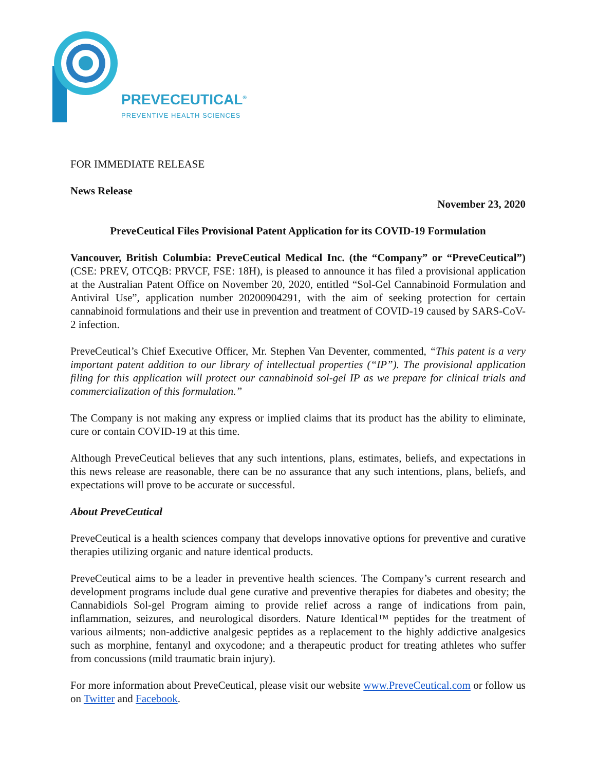PREVECEUTICAL<sup>®</sup>
PREVENTIVE HEALTH SCIENCES
FOR IMMEDIATE RELEASE
News Release
November 23, 2020
PreveCeutical Files Provisional Patent Application for its COVID-19 Formulation
Vancouver, British Columbia: PreveCeutical Medical Inc. (the “Company” or “PreveCeutical”) (CSE: PREV, OTCQB: PRVCF, FSE: 18H), is pleased to announce it has filed a provisional application at the Australian Patent Office on November 20, 2020, entitled “Sol-Gel Cannabinoid Formulation and Antiviral Use”, application number 20200904291, with the aim of seeking protection for certain cannabinoid formulations and their use in prevention and treatment of COVID-19 caused by SARS-CoV-2 infection.
PreveCeutical’s Chief Executive Officer, Mr. Stephen Van Deventer, commented, “This patent is a very important patent addition to our library of intellectual properties (“IP”). The provisional application filing for this application will protect our cannabinoid sol-gel IP as we prepare for clinical trials and commercialization of this formulation.”
The Company is not making any express or implied claims that its product has the ability to eliminate, cure or contain COVID-19 at this time.
Although PreveCeutical believes that any such intentions, plans, estimates, beliefs, and expectations in this news release are reasonable, there can be no assurance that any such intentions, plans, beliefs, and expectations will prove to be accurate or successful.
About PreveCeutical
PreveCeutical is a health sciences company that develops innovative options for preventive and curative therapies utilizing organic and nature identical products.
PreveCeutical aims to be a leader in preventive health sciences. The Company’s current research and development programs include dual gene curative and preventive therapies for diabetes and obesity; the Cannabidiols Sol-gel Program aiming to provide relief across a range of indications from pain, inflammation, seizures, and neurological disorders. Nature Identical™ peptides for the treatment of various ailments; non-addictive analgesic peptides as a replacement to the highly addictive analgesics such as morphine, fentanyl and oxycodone; and a therapeutic product for treating athletes who suffer from concussions (mild traumatic brain injury).
For more information about PreveCeutical, please visit our website www.PreveCeutical.com or follow us on Twitter and Facebook.